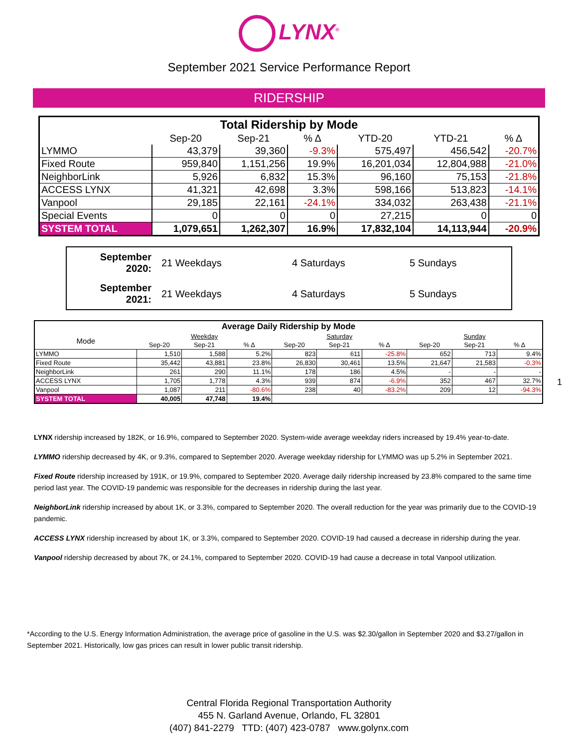LYNX<sup>®</sup>
September 2021 Service Performance Report
RIDERSHIP
| Total Ridership by Mode | | | | | | |
| --- | --- | --- | --- | --- | --- | --- |
| | Sep-20 | Sep-21 | % Δ | YTD-20 | YTD-21 | % Δ |
| LYMMO | 43,379 | 39,360 | -9.3% | 575,497 | 456,542 | -20.7% |
| Fixed Route | 959,840 | 1,151,256 | 19.9% | 16,201,034 | 12,804,988 | -21.0% |
| NeighborLink | 5,926 | 6,832 | 15.3% | 96,160 | 75,153 | -21.8% |
| ACCESS LYNX | 41,321 | 42,698 | 3.3% | 598,166 | 513,823 | -14.1% |
| Vanpool | 29,185 | 22,161 | -24.1% | 334,032 | 263,438 | -21.1% |
| Special Events | 0 | 0 | 0 | 27,215 | 0 | 0 |
| SYSTEM TOTAL | 1,079,651 | 1,262,307 | 16.9% | 17,832,104 | 14,113,944 | -20.9% |
| September 2020: | 21 Weekdays | 4 Saturdays | 5 Sundays |
| September 2021: | 21 Weekdays | 4 Saturdays | 5 Sundays |
| Average Daily Ridership by Mode | | | | | | | | | |
| --- | --- | --- | --- | --- | --- | --- | --- | --- | --- |
| Mode | Weekday | | | Saturday | | | Sunday | | |
| | Sep-20 | Sep-21 | % Δ | Sep-20 | Sep-21 | % Δ | Sep-20 | Sep-21 | % Δ |
| LYMMO | 1,510 | 1,588 | 5.2% | 823 | 611 | -25.8% | 652 | 713 | 9.4% |
| Fixed Route | 35,442 | 43,881 | 23.8% | 26,830 | 30,461 | 13.5% | 21,647 | 21,583 | -0.3% |
| NeighborLink | 261 | 290 | 11.1% | 178 | 186 | 4.5% | - | - | - |
| ACCESS LYNX | 1,705 | 1,778 | 4.3% | 939 | 874 | -6.9% | 352 | 467 | 32.7% |
| Vanpool | 1,087 | 211 | -80.6% | 238 | 40 | -83.2% | 209 | 12 | -94.3% |
| SYSTEM TOTAL | 40,005 | 47,748 | 19.4% | | | | | | |
1
LYNX ridership increased by 182K, or 16.9%, compared to September 2020. System-wide average weekday riders increased by 19.4% year-to-date.
LYMMO ridership decreased by 4K, or 9.3%, compared to September 2020. Average weekday ridership for LYMMO was up 5.2% in September 2021.
Fixed Route ridership increased by 191K, or 19.9%, compared to September 2020. Average daily ridership increased by 23.8% compared to the same time period last year. The COVID-19 pandemic was responsible for the decreases in ridership during the last year.
NeighborLink ridership increased by about 1K, or 3.3%, compared to September 2020. The overall reduction for the year was primarily due to the COVID-19 pandemic.
ACCESS LYNX ridership increased by about 1K, or 3.3%, compared to September 2020. COVID-19 had caused a decrease in ridership during the year.
Vanpool ridership decreased by about 7K, or 24.1%, compared to September 2020. COVID-19 had cause a decrease in total Vanpool utilization.
*According to the U.S. Energy Information Administration, the average price of gasoline in the U.S. was $2.30/gallon in September 2020 and $3.27/gallon in September 2021. Historically, low gas prices can result in lower public transit ridership.
Central Florida Regional Transportation Authority
455 N. Garland Avenue, Orlando, FL 32801
(407) 841-2279 TTD: (407) 423-0787 www.golynx.com